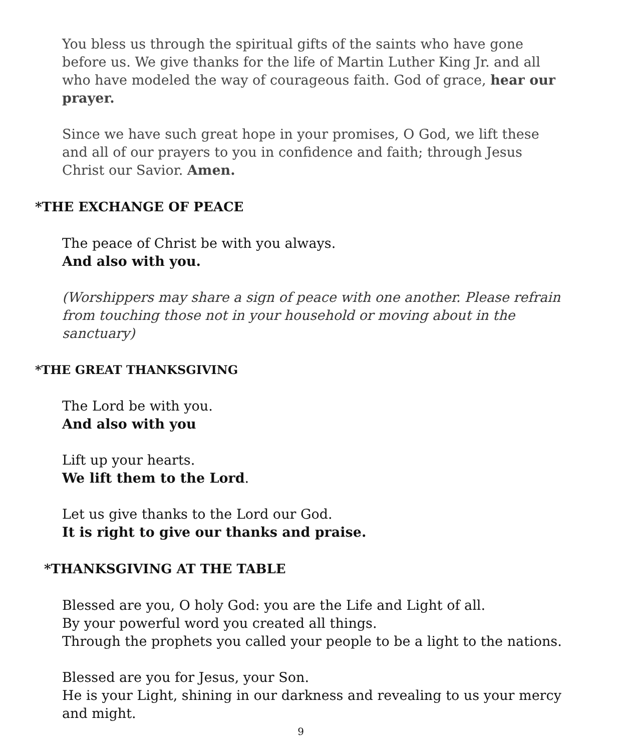You bless us through the spiritual gifts of the saints who have gone before us. We give thanks for the life of Martin Luther King Jr. and all who have modeled the way of courageous faith. God of grace, hear our prayer.
Since we have such great hope in your promises, O God, we lift these and all of our prayers to you in confidence and faith; through Jesus Christ our Savior. Amen.
*THE EXCHANGE OF PEACE
The peace of Christ be with you always.
And also with you.
(Worshippers may share a sign of peace with one another. Please refrain from touching those not in your household or moving about in the sanctuary)
*THE GREAT THANKSGIVING
The Lord be with you.
And also with you
Lift up your hearts.
We lift them to the Lord.
Let us give thanks to the Lord our God.
It is right to give our thanks and praise.
*THANKSGIVING AT THE TABLE
Blessed are you, O holy God: you are the Life and Light of all.
By your powerful word you created all things.
Through the prophets you called your people to be a light to the nations.
Blessed are you for Jesus, your Son.
He is your Light, shining in our darkness and revealing to us your mercy and might.
9